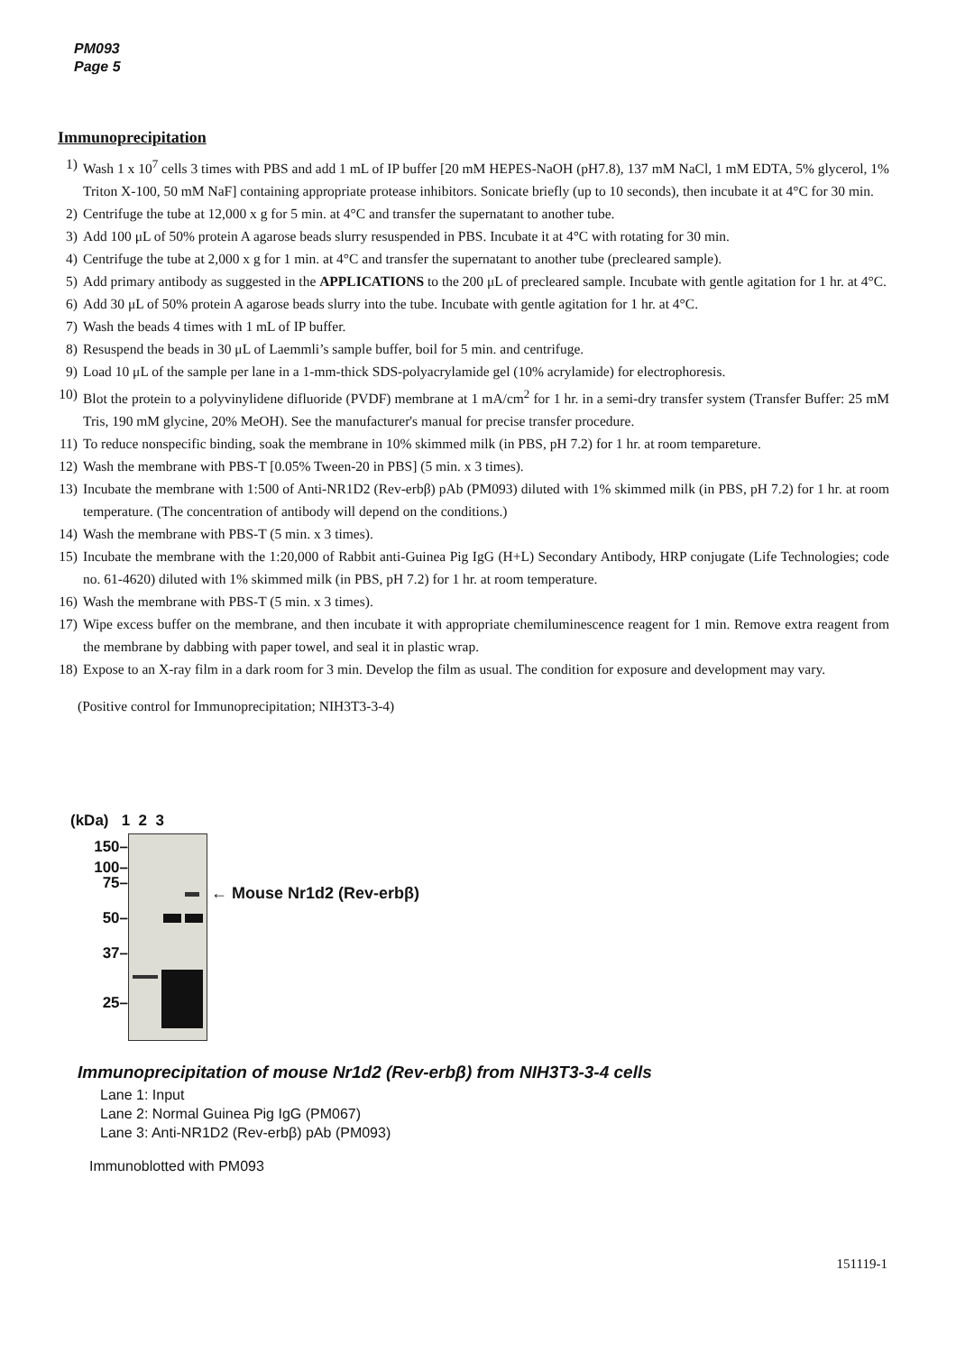PM093
Page 5
Immunoprecipitation
1) Wash 1 x 10<sup>7</sup> cells 3 times with PBS and add 1 mL of IP buffer [20 mM HEPES-NaOH (pH7.8), 137 mM NaCl, 1 mM EDTA, 5% glycerol, 1% Triton X-100, 50 mM NaF] containing appropriate protease inhibitors. Sonicate briefly (up to 10 seconds), then incubate it at 4°C for 30 min.
2) Centrifuge the tube at 12,000 x g for 5 min. at 4°C and transfer the supernatant to another tube.
3) Add 100 μL of 50% protein A agarose beads slurry resuspended in PBS. Incubate it at 4°C with rotating for 30 min.
4) Centrifuge the tube at 2,000 x g for 1 min. at 4°C and transfer the supernatant to another tube (precleared sample).
5) Add primary antibody as suggested in the APPLICATIONS to the 200 μL of precleared sample. Incubate with gentle agitation for 1 hr. at 4°C.
6) Add 30 μL of 50% protein A agarose beads slurry into the tube. Incubate with gentle agitation for 1 hr. at 4°C.
7) Wash the beads 4 times with 1 mL of IP buffer.
8) Resuspend the beads in 30 μL of Laemmli’s sample buffer, boil for 5 min. and centrifuge.
9) Load 10 μL of the sample per lane in a 1-mm-thick SDS-polyacrylamide gel (10% acrylamide) for electrophoresis.
10) Blot the protein to a polyvinylidene difluoride (PVDF) membrane at 1 mA/cm<sup>2</sup> for 1 hr. in a semi-dry transfer system (Transfer Buffer: 25 mM Tris, 190 mM glycine, 20% MeOH). See the manufacturer's manual for precise transfer procedure.
11) To reduce nonspecific binding, soak the membrane in 10% skimmed milk (in PBS, pH 7.2) for 1 hr. at room tempareture.
12) Wash the membrane with PBS-T [0.05% Tween-20 in PBS] (5 min. x 3 times).
13) Incubate the membrane with 1:500 of Anti-NR1D2 (Rev-erbβ) pAb (PM093) diluted with 1% skimmed milk (in PBS, pH 7.2) for 1 hr. at room temperature. (The concentration of antibody will depend on the conditions.)
14) Wash the membrane with PBS-T (5 min. x 3 times).
15) Incubate the membrane with the 1:20,000 of Rabbit anti-Guinea Pig IgG (H+L) Secondary Antibody, HRP conjugate (Life Technologies; code no. 61-4620) diluted with 1% skimmed milk (in PBS, pH 7.2) for 1 hr. at room temperature.
16) Wash the membrane with PBS-T (5 min. x 3 times).
17) Wipe excess buffer on the membrane, and then incubate it with appropriate chemiluminescence reagent for 1 min. Remove extra reagent from the membrane by dabbing with paper towel, and seal it in plastic wrap.
18) Expose to an X-ray film in a dark room for 3 min. Develop the film as usual. The condition for exposure and development may vary.
(Positive control for Immunoprecipitation; NIH3T3-3-4)
(kDa) 1 2 3
150–
100–
75–
50–
37–
25–
← Mouse Nr1d2 (Rev-erbβ)
Immunoprecipitation of mouse Nr1d2 (Rev-erbβ) from NIH3T3-3-4 cells
Lane 1: Input
Lane 2: Normal Guinea Pig IgG (PM067)
Lane 3: Anti-NR1D2 (Rev-erbβ) pAb (PM093)
Immunoblotted with PM093
151119-1